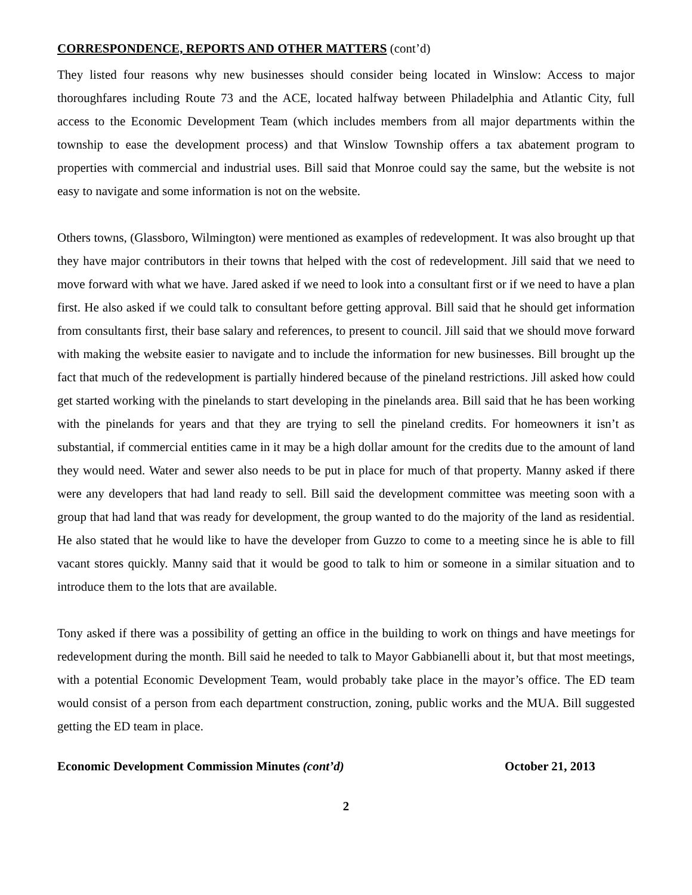CORRESPONDENCE, REPORTS AND OTHER MATTERS (cont’d)
They listed four reasons why new businesses should consider being located in Winslow: Access to major thoroughfares including Route 73 and the ACE, located halfway between Philadelphia and Atlantic City, full access to the Economic Development Team (which includes members from all major departments within the township to ease the development process) and that Winslow Township offers a tax abatement program to properties with commercial and industrial uses. Bill said that Monroe could say the same, but the website is not easy to navigate and some information is not on the website.
Others towns, (Glassboro, Wilmington) were mentioned as examples of redevelopment. It was also brought up that they have major contributors in their towns that helped with the cost of redevelopment. Jill said that we need to move forward with what we have. Jared asked if we need to look into a consultant first or if we need to have a plan first. He also asked if we could talk to consultant before getting approval. Bill said that he should get information from consultants first, their base salary and references, to present to council. Jill said that we should move forward with making the website easier to navigate and to include the information for new businesses. Bill brought up the fact that much of the redevelopment is partially hindered because of the pineland restrictions. Jill asked how could get started working with the pinelands to start developing in the pinelands area. Bill said that he has been working with the pinelands for years and that they are trying to sell the pineland credits. For homeowners it isn’t as substantial, if commercial entities came in it may be a high dollar amount for the credits due to the amount of land they would need. Water and sewer also needs to be put in place for much of that property. Manny asked if there were any developers that had land ready to sell. Bill said the development committee was meeting soon with a group that had land that was ready for development, the group wanted to do the majority of the land as residential. He also stated that he would like to have the developer from Guzzo to come to a meeting since he is able to fill vacant stores quickly. Manny said that it would be good to talk to him or someone in a similar situation and to introduce them to the lots that are available.
Tony asked if there was a possibility of getting an office in the building to work on things and have meetings for redevelopment during the month. Bill said he needed to talk to Mayor Gabbianelli about it, but that most meetings, with a potential Economic Development Team, would probably take place in the mayor’s office. The ED team would consist of a person from each department construction, zoning, public works and the MUA. Bill suggested getting the ED team in place.
Economic Development Commission Minutes (cont’d) October 21, 2013
2